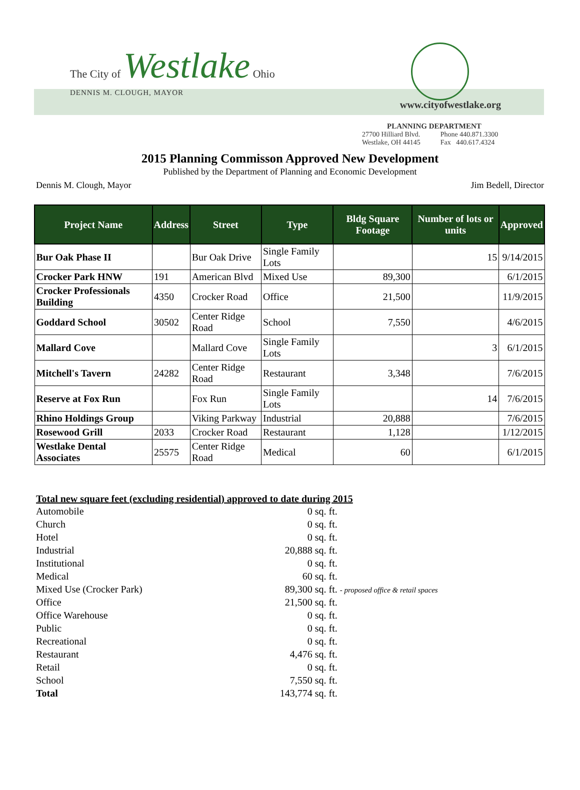The City of Westlake Ohio
DENNIS M. CLOUGH, MAYOR
www.cityofwestlake.org
PLANNING DEPARTMENT
| 27700 Hilliard Blvd. | Phone 440.871.3300 |
| Westlake, OH 44145 | Fax 440.617.4324 |
2015 Planning Commisson Approved New Development
Published by the Department of Planning and Economic Development
Dennis M. Clough, Mayor Jim Bedell, Director
| Project Name | Address | Street | Type | Bldg Square Footage | Number of lots or units | Approved |
| --- | --- | --- | --- | --- | --- | --- |
| Bur Oak Phase II | | Bur Oak Drive | Single Family Lots | | 15 | 9/14/2015 |
| Crocker Park HNW | 191 | American Blvd | Mixed Use | 89,300 | | 6/1/2015 |
| Crocker Professionals Building | 4350 | Crocker Road | Office | 21,500 | | 11/9/2015 |
| Goddard School | 30502 | Center Ridge Road | School | 7,550 | | 4/6/2015 |
| Mallard Cove | | Mallard Cove | Single Family Lots | | 3 | 6/1/2015 |
| Mitchell's Tavern | 24282 | Center Ridge Road | Restaurant | 3,348 | | 7/6/2015 |
| Reserve at Fox Run | | Fox Run | Single Family Lots | | 14 | 7/6/2015 |
| Rhino Holdings Group | | Viking Parkway | Industrial | 20,888 | | 7/6/2015 |
| Rosewood Grill | 2033 | Crocker Road | Restaurant | 1,128 | | 1/12/2015 |
| Westlake Dental Associates | 25575 | Center Ridge Road | Medical | 60 | | 6/1/2015 |
Total new square feet (excluding residential) approved to date during 2015
| Automobile | 0 | sq. ft. |
| Church | 0 | sq. ft. |
| Hotel | 0 | sq. ft. |
| Industrial | 20,888 | sq. ft. |
| Institutional | 0 | sq. ft. |
| Medical | 60 | sq. ft. |
| Mixed Use (Crocker Park) | 89,300 | sq. ft. - proposed office & retail spaces |
| Office | 21,500 | sq. ft. |
| Office Warehouse | 0 | sq. ft. |
| Public | 0 | sq. ft. |
| Recreational | 0 | sq. ft. |
| Restaurant | 4,476 | sq. ft. |
| Retail | 0 | sq. ft. |
| School | 7,550 | sq. ft. |
| Total | 143,774 | sq. ft. |